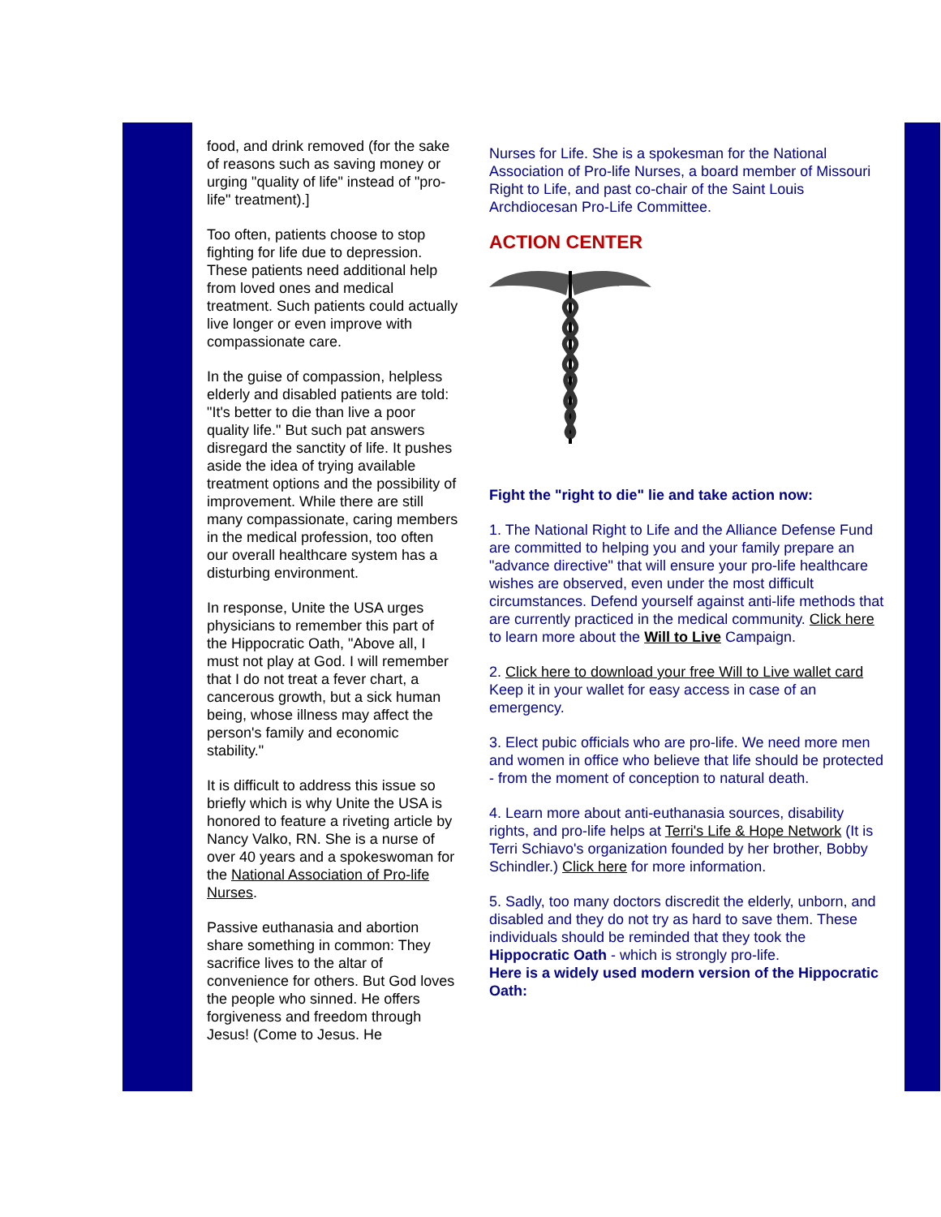food, and drink removed (for the sake of reasons such as saving money or urging "quality of life" instead of "pro-life" treatment).]
Too often, patients choose to stop fighting for life due to depression. These patients need additional help from loved ones and medical treatment. Such patients could actually live longer or even improve with compassionate care.
In the guise of compassion, helpless elderly and disabled patients are told: "It's better to die than live a poor quality life." But such pat answers disregard the sanctity of life. It pushes aside the idea of trying available treatment options and the possibility of improvement. While there are still many compassionate, caring members in the medical profession, too often our overall healthcare system has a disturbing environment.
In response, Unite the USA urges physicians to remember this part of the Hippocratic Oath, "Above all, I must not play at God. I will remember that I do not treat a fever chart, a cancerous growth, but a sick human being, whose illness may affect the person's family and economic stability."
It is difficult to address this issue so briefly which is why Unite the USA is honored to feature a riveting article by Nancy Valko, RN. She is a nurse of over 40 years and a spokeswoman for the National Association of Pro-life Nurses.
Passive euthanasia and abortion share something in common: They sacrifice lives to the altar of convenience for others. But God loves the people who sinned. He offers forgiveness and freedom through Jesus! (Come to Jesus. He
Nurses for Life. She is a spokesman for the National Association of Pro-life Nurses, a board member of Missouri Right to Life, and past co-chair of the Saint Louis Archdiocesan Pro-Life Committee.
ACTION CENTER
Fight the "right to die" lie and take action now:
1. The National Right to Life and the Alliance Defense Fund are committed to helping you and your family prepare an "advance directive" that will ensure your pro-life healthcare wishes are observed, even under the most difficult circumstances. Defend yourself against anti-life methods that are currently practiced in the medical community. Click here to learn more about the Will to Live Campaign.
2. Click here to download your free Will to Live wallet card Keep it in your wallet for easy access in case of an emergency.
3. Elect pubic officials who are pro-life. We need more men and women in office who believe that life should be protected - from the moment of conception to natural death.
4. Learn more about anti-euthanasia sources, disability rights, and pro-life helps at Terri's Life & Hope Network (It is Terri Schiavo's organization founded by her brother, Bobby Schindler.) Click here for more information.
5. Sadly, too many doctors discredit the elderly, unborn, and disabled and they do not try as hard to save them. These individuals should be reminded that they took the Hippocratic Oath - which is strongly pro-life.
Here is a widely used modern version of the Hippocratic Oath: